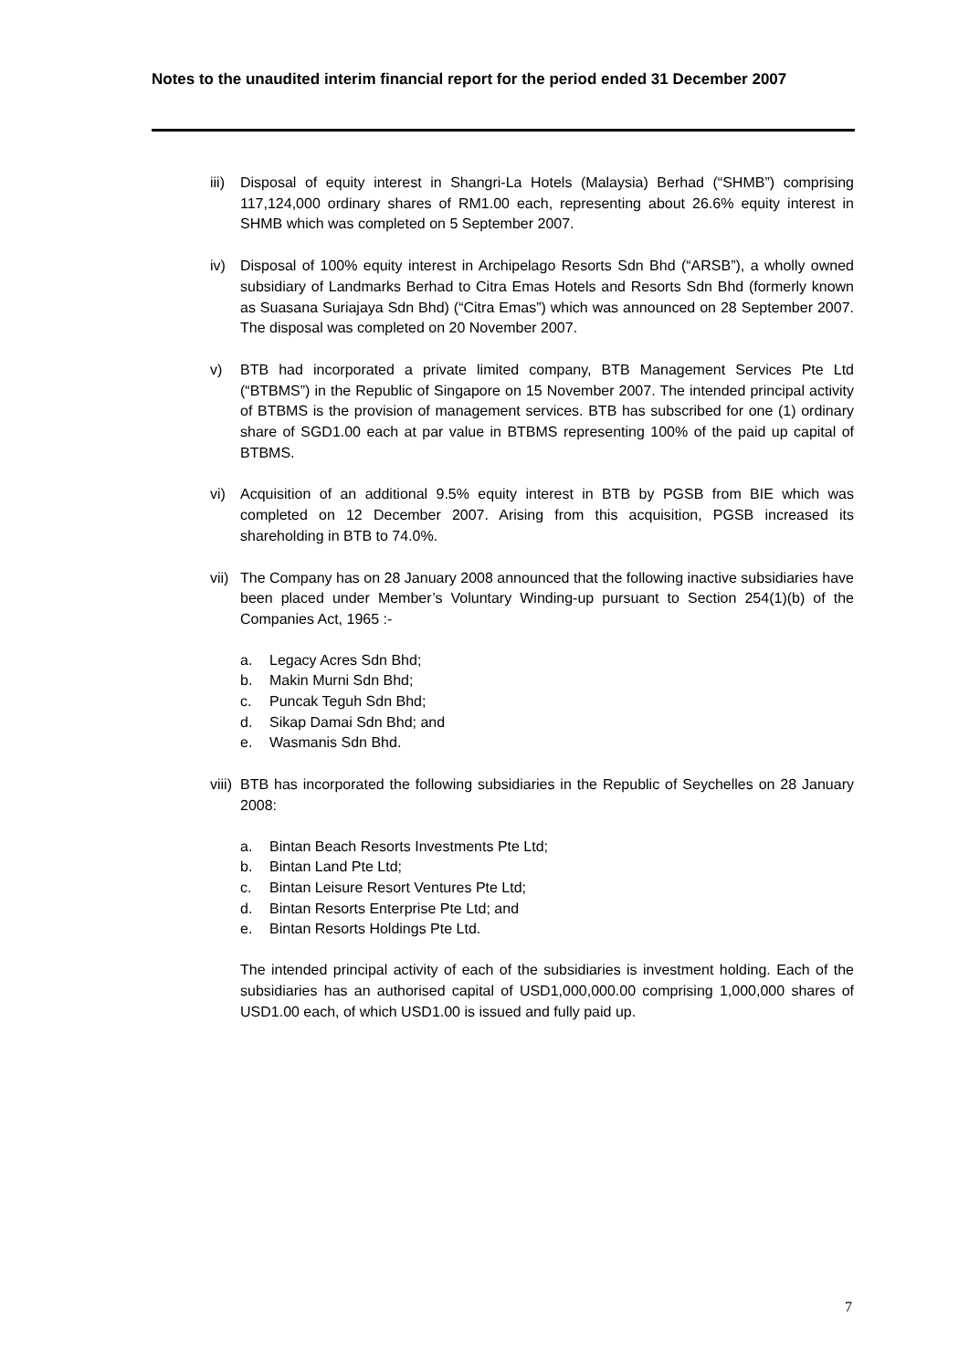Notes to the unaudited interim financial report for the period ended 31 December 2007
iii)
Disposal of equity interest in Shangri-La Hotels (Malaysia) Berhad (“SHMB”) comprising 117,124,000 ordinary shares of RM1.00 each, representing about 26.6% equity interest in SHMB which was completed on 5 September 2007.
iv) Disposal of 100% equity interest in Archipelago Resorts Sdn Bhd (“ARSB”), a wholly owned subsidiary of Landmarks Berhad to Citra Emas Hotels and Resorts Sdn Bhd (formerly known as Suasana Suriajaya Sdn Bhd) (“Citra Emas”) which was announced on 28 September 2007. The disposal was completed on 20 November 2007.
v) BTB had incorporated a private limited company, BTB Management Services Pte Ltd (“BTBMS”) in the Republic of Singapore on 15 November 2007. The intended principal activity of BTBMS is the provision of management services. BTB has subscribed for one (1) ordinary share of SGD1.00 each at par value in BTBMS representing 100% of the paid up capital of BTBMS.
vi) Acquisition of an additional 9.5% equity interest in BTB by PGSB from BIE which was completed on 12 December 2007. Arising from this acquisition, PGSB increased its shareholding in BTB to 74.0%.
vii)
The Company has on 28 January 2008 announced that the following inactive subsidiaries have been placed under Member’s Voluntary Winding-up pursuant to Section 254(1)(b) of the Companies Act, 1965 :-
a. Legacy Acres Sdn Bhd;
b. Makin Murni Sdn Bhd;
c. Puncak Teguh Sdn Bhd;
d. Sikap Damai Sdn Bhd; and
e. Wasmanis Sdn Bhd.
viii)
BTB has incorporated the following subsidiaries in the Republic of Seychelles on 28 January 2008:
a. Bintan Beach Resorts Investments Pte Ltd;
b. Bintan Land Pte Ltd;
c. Bintan Leisure Resort Ventures Pte Ltd;
d. Bintan Resorts Enterprise Pte Ltd; and
e. Bintan Resorts Holdings Pte Ltd.
The intended principal activity of each of the subsidiaries is investment holding. Each of the subsidiaries has an authorised capital of USD1,000,000.00 comprising 1,000,000 shares of USD1.00 each, of which USD1.00 is issued and fully paid up.
7